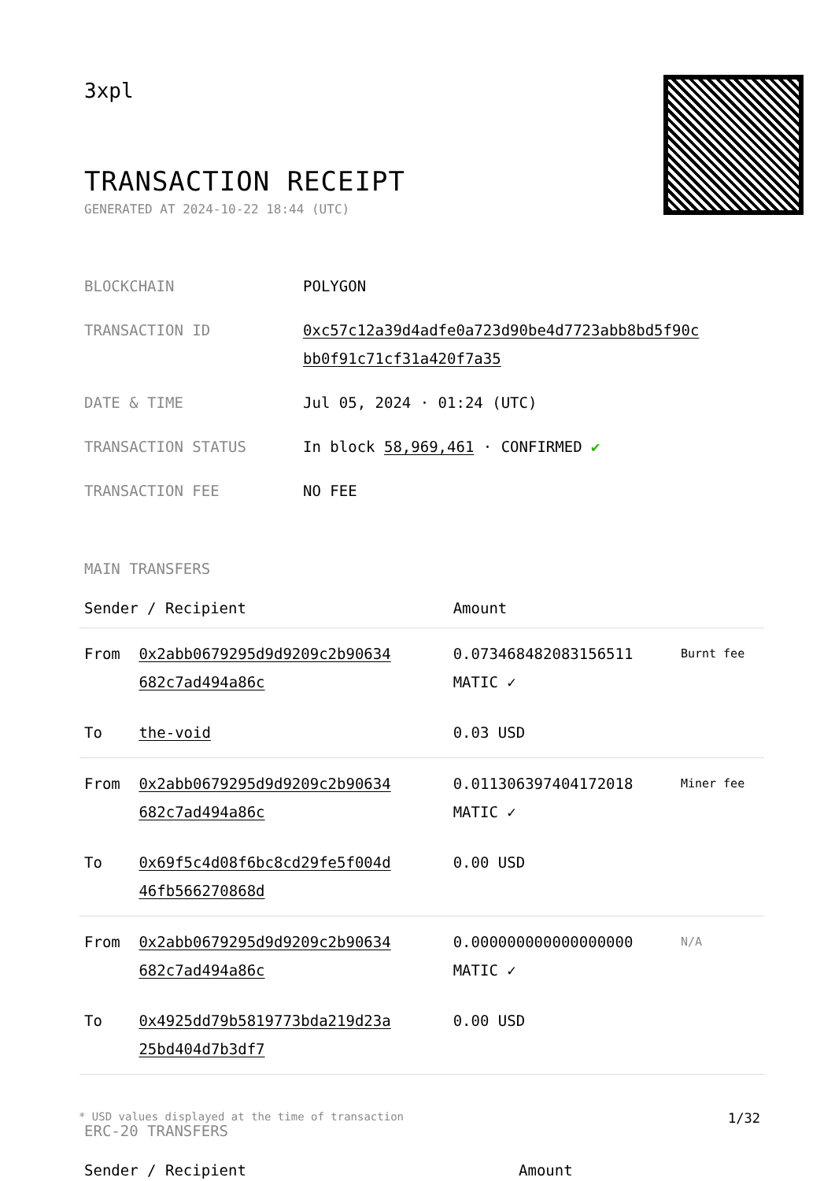3xpl
TRANSACTION RECEIPT
GENERATED AT 2024-10-22 18:44 (UTC)
| BLOCKCHAIN | POLYGON |
| TRANSACTION ID | 0xc57c12a39d4adfe0a723d90be4d7723abb8bd5f90c bb0f91c71cf31a420f7a35 |
| DATE & TIME | Jul 05, 2024 · 01:24 (UTC) |
| TRANSACTION STATUS | In block 58,969,461 · CONFIRMED ✔ |
| TRANSACTION FEE | NO FEE |
MAIN TRANSFERS
| Sender / Recipient | | Amount | |
| --- | --- | --- | --- |
| From | 0x2abb0679295d9d9209c2b90634 682c7ad494a86c | 0.073468482083156511 MATIC ✓ | Burnt fee |
| To | the-void | 0.03 USD | |
| From | 0x2abb0679295d9d9209c2b90634 682c7ad494a86c | 0.011306397404172018 MATIC ✓ | Miner fee |
| To | 0x69f5c4d08f6bc8cd29fe5f004d 46fb566270868d | 0.00 USD | |
| From | 0x2abb0679295d9d9209c2b90634 682c7ad494a86c | 0.000000000000000000 MATIC ✓ | N/A |
| To | 0x4925dd79b5819773bda219d23a 25bd404d7b3df7 | 0.00 USD | |
ERC-20 TRANSFERS
| Sender / Recipient | Amount |
| --- | --- |
* USD values displayed at the time of transaction 1/32